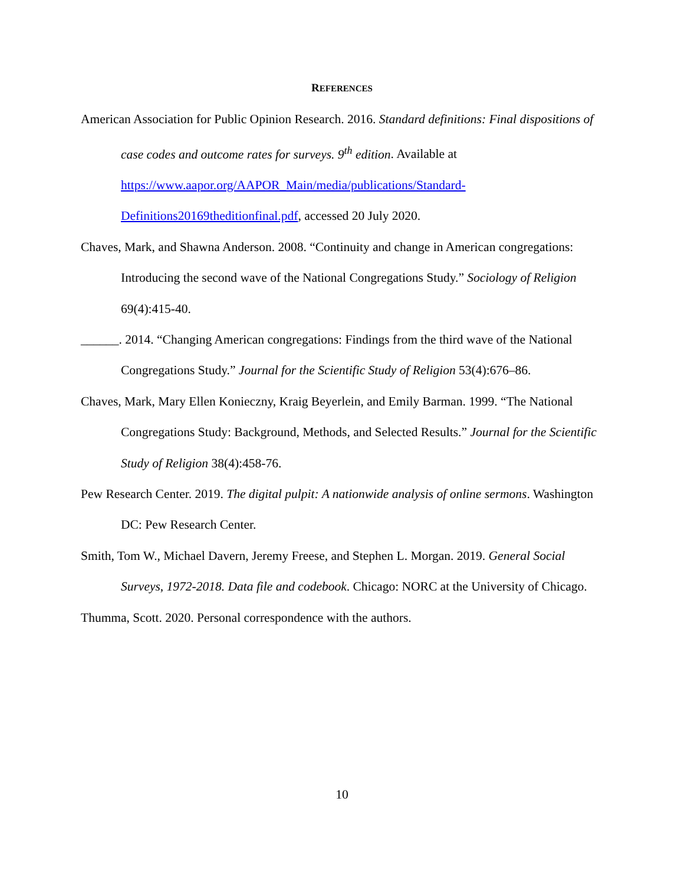REFERENCES
American Association for Public Opinion Research. 2016. Standard definitions: Final dispositions of case codes and outcome rates for surveys. 9<sup>th</sup> edition. Available at https://www.aapor.org/AAPOR_Main/media/publications/Standard-
Definitions20169theditionfinal.pdf, accessed 20 July 2020.
Chaves, Mark, and Shawna Anderson. 2008. “Continuity and change in American congregations: Introducing the second wave of the National Congregations Study.” Sociology of Religion 69(4):415-40.
______. 2014. “Changing American congregations: Findings from the third wave of the National Congregations Study.” Journal for the Scientific Study of Religion 53(4):676–86.
Chaves, Mark, Mary Ellen Konieczny, Kraig Beyerlein, and Emily Barman. 1999. “The National Congregations Study: Background, Methods, and Selected Results.” Journal for the Scientific Study of Religion 38(4):458-76.
Pew Research Center. 2019. The digital pulpit: A nationwide analysis of online sermons. Washington DC: Pew Research Center.
Smith, Tom W., Michael Davern, Jeremy Freese, and Stephen L. Morgan. 2019. General Social Surveys, 1972-2018. Data file and codebook. Chicago: NORC at the University of Chicago.
Thumma, Scott. 2020. Personal correspondence with the authors.
10